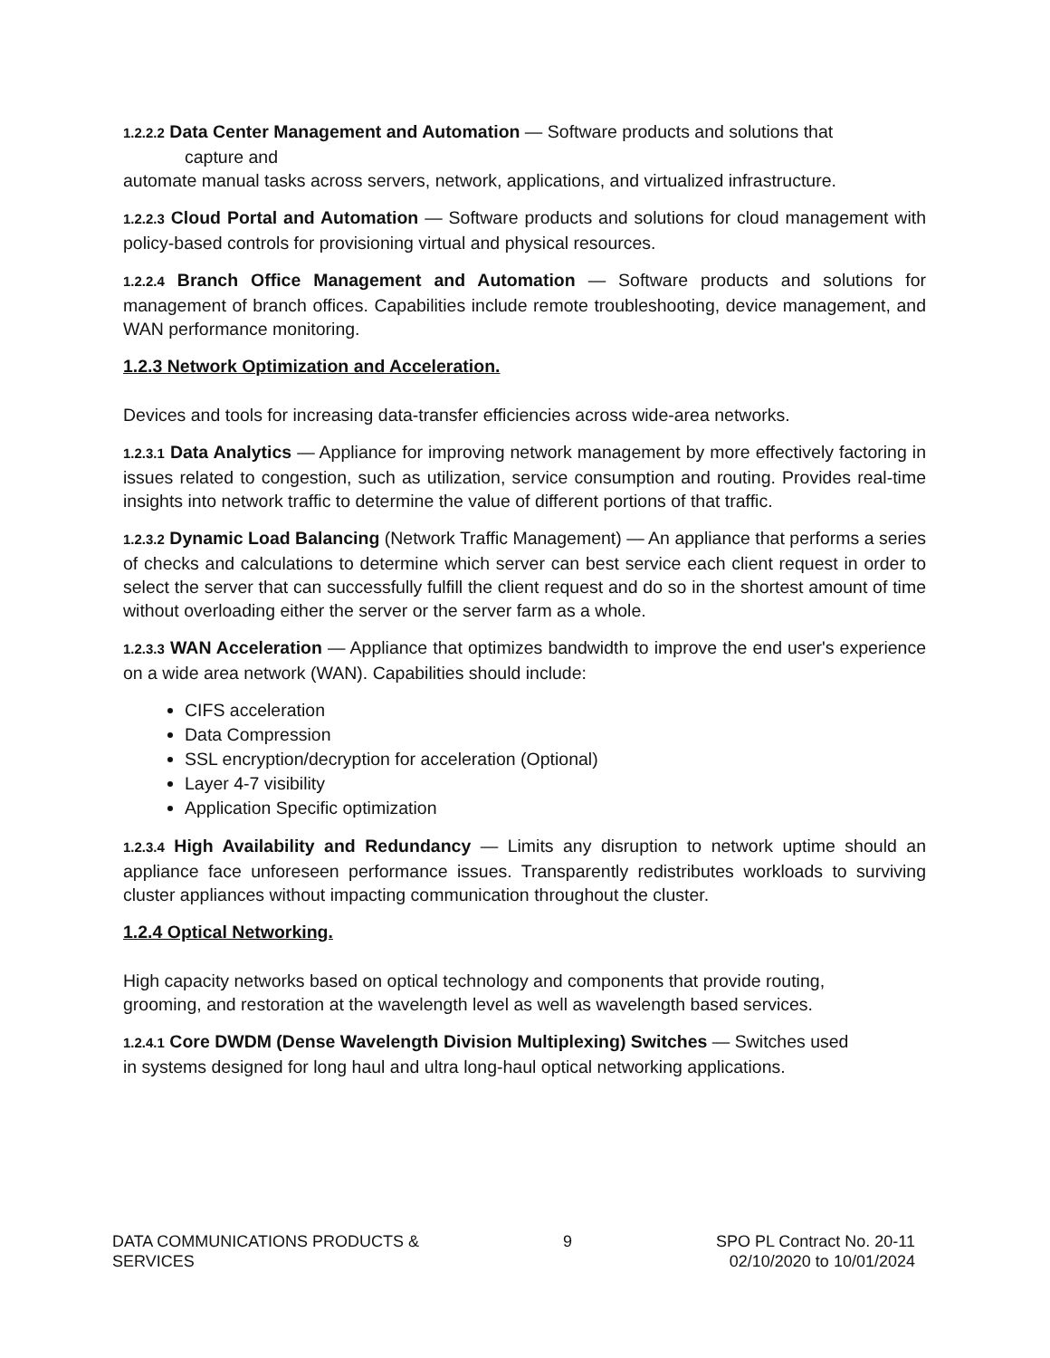1.2.2.2 Data Center Management and Automation — Software products and solutions that
capture and
automate manual tasks across servers, network, applications, and virtualized infrastructure.
1.2.2.3 Cloud Portal and Automation — Software products and solutions for cloud management with policy-based controls for provisioning virtual and physical resources.
1.2.2.4 Branch Office Management and Automation — Software products and solutions for management of branch offices. Capabilities include remote troubleshooting, device management, and WAN performance monitoring.
1.2.3 Network Optimization and Acceleration.
Devices and tools for increasing data-transfer efficiencies across wide-area networks.
1.2.3.1 Data Analytics — Appliance for improving network management by more effectively factoring in issues related to congestion, such as utilization, service consumption and routing. Provides real-time insights into network traffic to determine the value of different portions of that traffic.
1.2.3.2 Dynamic Load Balancing (Network Traffic Management) — An appliance that performs a series of checks and calculations to determine which server can best service each client request in order to select the server that can successfully fulfill the client request and do so in the shortest amount of time without overloading either the server or the server farm as a whole.
1.2.3.3 WAN Acceleration — Appliance that optimizes bandwidth to improve the end user's experience on a wide area network (WAN). Capabilities should include:
CIFS acceleration
Data Compression
SSL encryption/decryption for acceleration (Optional)
Layer 4-7 visibility
Application Specific optimization
1.2.3.4 High Availability and Redundancy — Limits any disruption to network uptime should an appliance face unforeseen performance issues. Transparently redistributes workloads to surviving cluster appliances without impacting communication throughout the cluster.
1.2.4 Optical Networking.
High capacity networks based on optical technology and components that provide routing,
grooming, and restoration at the wavelength level as well as wavelength based services.
1.2.4.1 Core DWDM (Dense Wavelength Division Multiplexing) Switches — Switches used
in systems designed for long haul and ultra long-haul optical networking applications.
DATA COMMUNICATIONS PRODUCTS &
SERVICES
9 SPO PL Contract No. 20-11
02/10/2020 to 10/01/2024